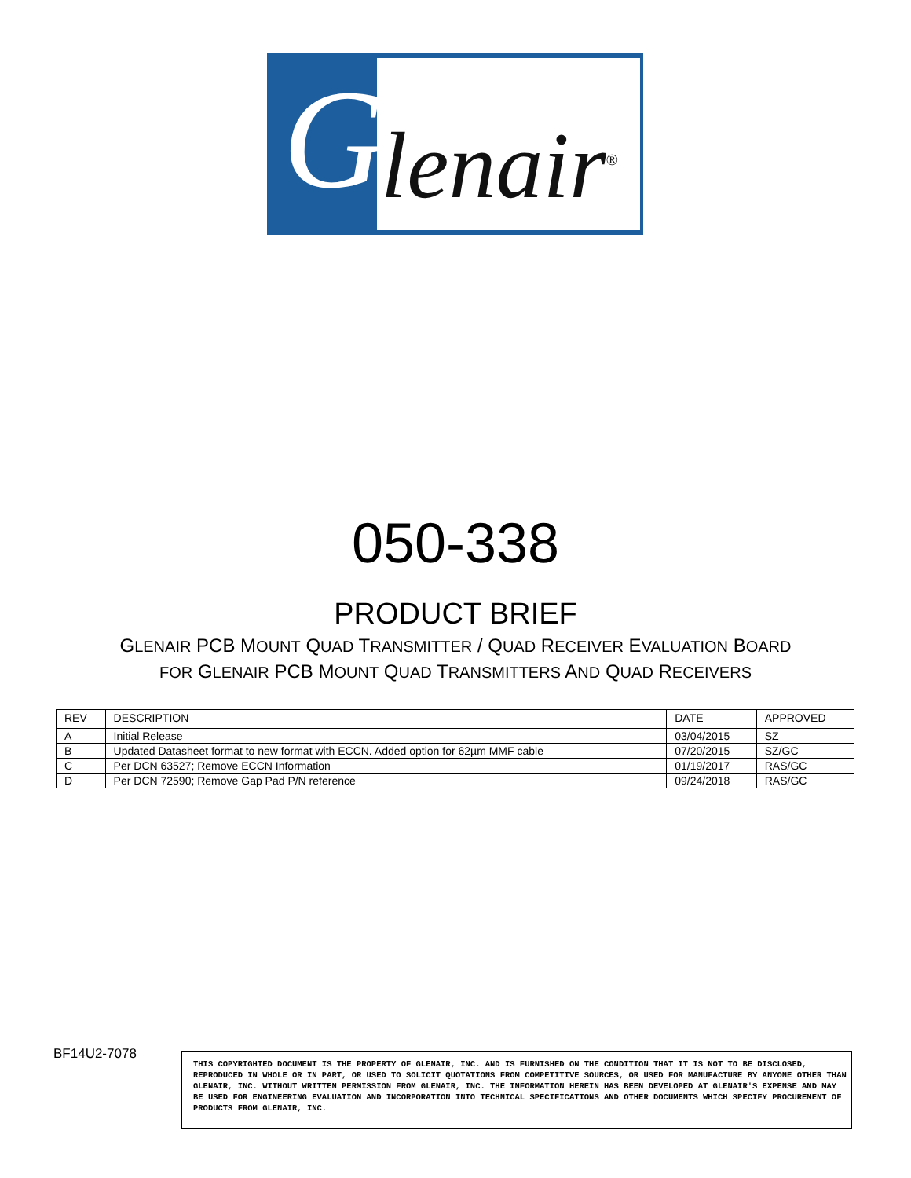G lenair<sup>®</sup>
050-338
PRODUCT BRIEF
GLENAIR PCB MOUNT QUAD TRANSMITTER / QUAD RECEIVER EVALUATION BOARD
FOR GLENAIR PCB MOUNT QUAD TRANSMITTERS AND QUAD RECEIVERS
| REV | DESCRIPTION | DATE | APPROVED |
| --- | --- | --- | --- |
| A | Initial Release | 03/04/2015 | SZ |
| B | Updated Datasheet format to new format with ECCN. Added option for 62µm MMF cable | 07/20/2015 | SZ/GC |
| C | Per DCN 63527; Remove ECCN Information | 01/19/2017 | RAS/GC |
| D | Per DCN 72590; Remove Gap Pad P/N reference | 09/24/2018 | RAS/GC |
BF14U2-7078
THIS COPYRIGHTED DOCUMENT IS THE PROPERTY OF GLENAIR, INC. AND IS FURNISHED ON THE CONDITION THAT IT IS NOT TO BE DISCLOSED, REPRODUCED IN WHOLE OR IN PART, OR USED TO SOLICIT QUOTATIONS FROM COMPETITIVE SOURCES, OR USED FOR MANUFACTURE BY ANYONE OTHER THAN GLENAIR, INC. WITHOUT WRITTEN PERMISSION FROM GLENAIR, INC. THE INFORMATION HEREIN HAS BEEN DEVELOPED AT GLENAIR'S EXPENSE AND MAY BE USED FOR ENGINEERING EVALUATION AND INCORPORATION INTO TECHNICAL SPECIFICATIONS AND OTHER DOCUMENTS WHICH SPECIFY PROCUREMENT OF PRODUCTS FROM GLENAIR, INC.